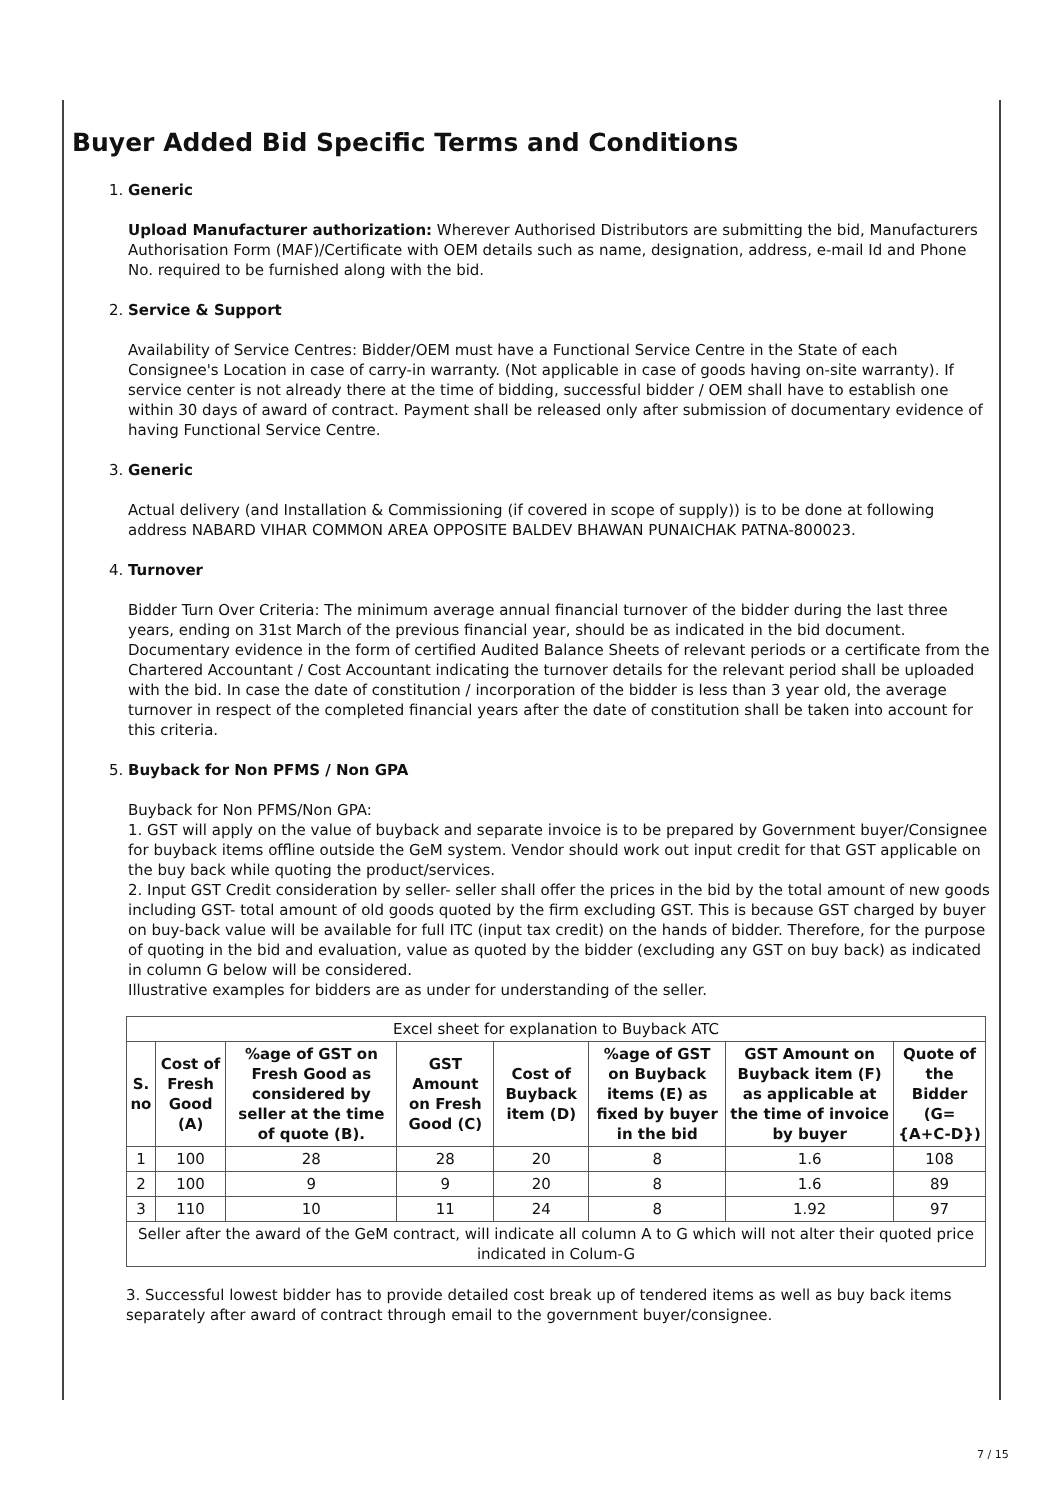Buyer Added Bid Specific Terms and Conditions
1. Generic
Upload Manufacturer authorization: Wherever Authorised Distributors are submitting the bid, Manufacturers Authorisation Form (MAF)/Certificate with OEM details such as name, designation, address, e-mail Id and Phone No. required to be furnished along with the bid.
2. Service & Support
Availability of Service Centres: Bidder/OEM must have a Functional Service Centre in the State of each Consignee's Location in case of carry-in warranty. (Not applicable in case of goods having on-site warranty). If service center is not already there at the time of bidding, successful bidder / OEM shall have to establish one within 30 days of award of contract. Payment shall be released only after submission of documentary evidence of having Functional Service Centre.
3. Generic
Actual delivery (and Installation & Commissioning (if covered in scope of supply)) is to be done at following address NABARD VIHAR COMMON AREA OPPOSITE BALDEV BHAWAN PUNAICHAK PATNA-800023.
4. Turnover
Bidder Turn Over Criteria: The minimum average annual financial turnover of the bidder during the last three years, ending on 31st March of the previous financial year, should be as indicated in the bid document. Documentary evidence in the form of certified Audited Balance Sheets of relevant periods or a certificate from the Chartered Accountant / Cost Accountant indicating the turnover details for the relevant period shall be uploaded with the bid. In case the date of constitution / incorporation of the bidder is less than 3 year old, the average turnover in respect of the completed financial years after the date of constitution shall be taken into account for this criteria.
5. Buyback for Non PFMS / Non GPA
Buyback for Non PFMS/Non GPA:
1. GST will apply on the value of buyback and separate invoice is to be prepared by Government buyer/Consignee for buyback items offline outside the GeM system. Vendor should work out input credit for that GST applicable on the buy back while quoting the product/services.
2. Input GST Credit consideration by seller- seller shall offer the prices in the bid by the total amount of new goods including GST- total amount of old goods quoted by the firm excluding GST. This is because GST charged by buyer on buy-back value will be available for full ITC (input tax credit) on the hands of bidder. Therefore, for the purpose of quoting in the bid and evaluation, value as quoted by the bidder (excluding any GST on buy back) as indicated in column G below will be considered.
Illustrative examples for bidders are as under for understanding of the seller.
| Excel sheet for explanation to Buyback ATC | | | | | | | |
| S. no | Cost of Fresh Good (A) | %age of GST on Fresh Good as considered by seller at the time of quote (B). | GST Amount on Fresh Good (C) | Cost of Buyback item (D) | %age of GST on Buyback items (E) as fixed by buyer in the bid | GST Amount on Buyback item (F) as applicable at the time of invoice by buyer | Quote of the Bidder (G= {A+C-D}) |
| 1 | 100 | 28 | 28 | 20 | 8 | 1.6 | 108 |
| 2 | 100 | 9 | 9 | 20 | 8 | 1.6 | 89 |
| 3 | 110 | 10 | 11 | 24 | 8 | 1.92 | 97 |
| Seller after the award of the GeM contract, will indicate all column A to G which will not alter their quoted price indicated in Colum-G | | | | | | | |
3. Successful lowest bidder has to provide detailed cost break up of tendered items as well as buy back items separately after award of contract through email to the government buyer/consignee.
7 / 15